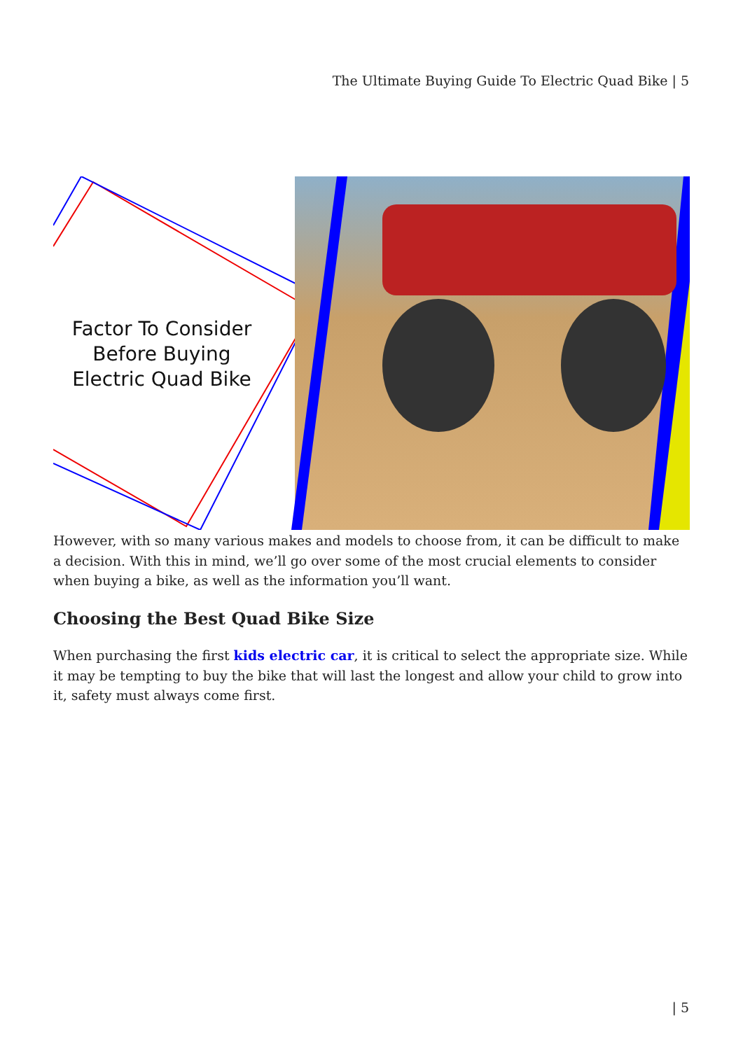The Ultimate Buying Guide To Electric Quad Bike | 5
Factor To Consider
Before Buying
Electric Quad Bike
However, with so many various makes and models to choose from, it can be difficult to make a decision. With this in mind, we’ll go over some of the most crucial elements to consider when buying a bike, as well as the information you’ll want.
Choosing the Best Quad Bike Size
When purchasing the first kids electric car, it is critical to select the appropriate size. While it may be tempting to buy the bike that will last the longest and allow your child to grow into it, safety must always come first.
| 5